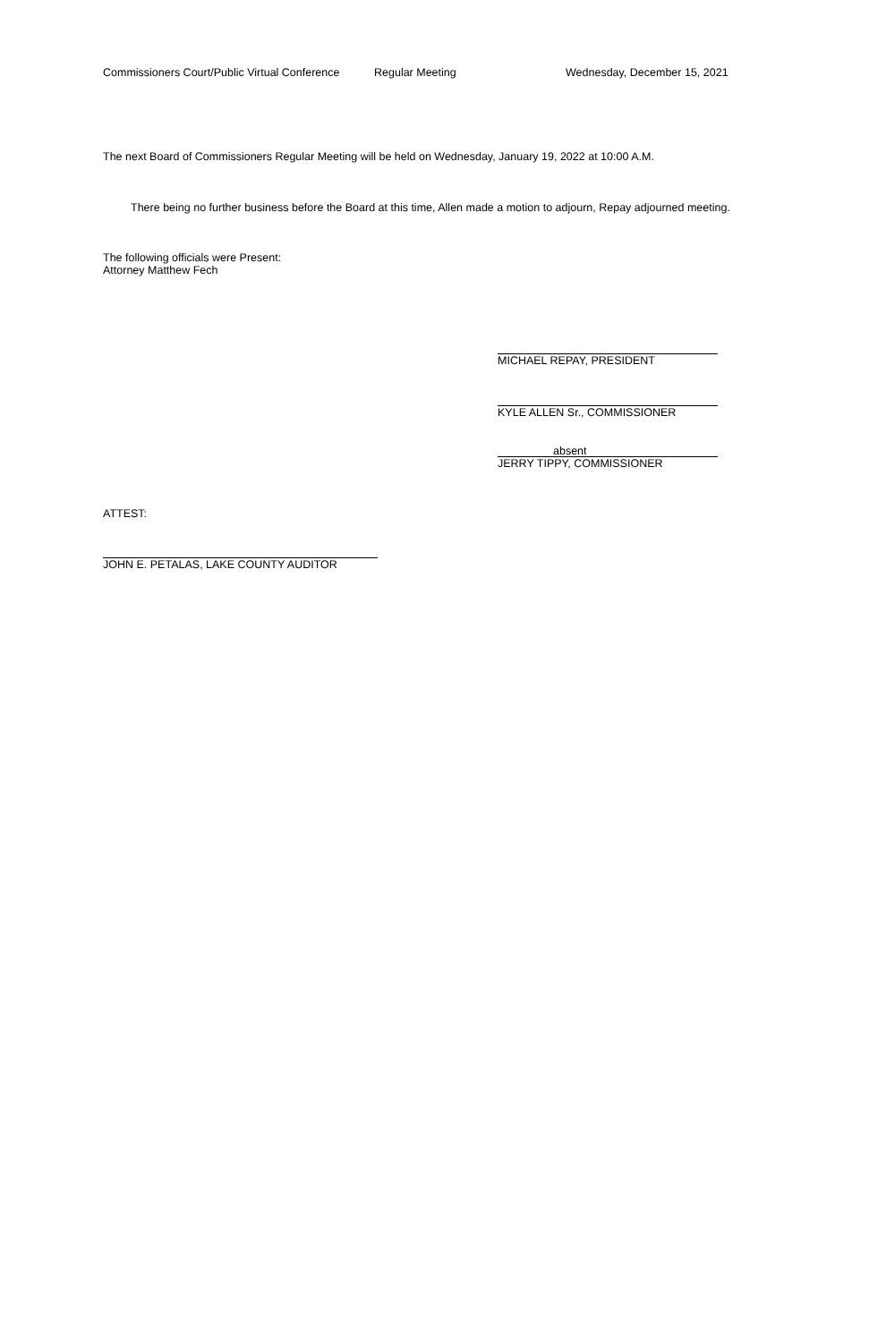Commissioners Court/Public Virtual Conference Regular Meeting Wednesday, December 15, 2021
The next Board of Commissioners Regular Meeting will be held on Wednesday, January 19, 2022 at 10:00 A.M.
There being no further business before the Board at this time, Allen made a motion to adjourn, Repay adjourned meeting.
The following officials were Present:
Attorney Matthew Fech
MICHAEL REPAY, PRESIDENT
KYLE ALLEN Sr., COMMISSIONER
absent
JERRY TIPPY, COMMISSIONER
ATTEST:
JOHN E. PETALAS, LAKE COUNTY AUDITOR